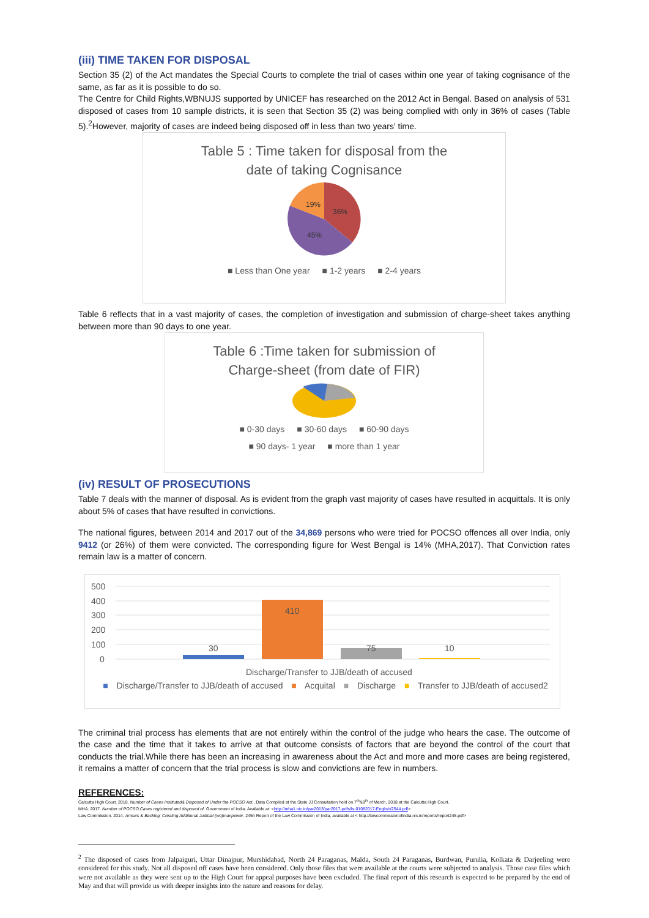(iii) TIME TAKEN FOR DISPOSAL
Section 35 (2) of the Act mandates the Special Courts to complete the trial of cases within one year of taking cognisance of the same, as far as it is possible to do so.
The Centre for Child Rights,WBNUJS supported by UNICEF has researched on the 2012 Act in Bengal. Based on analysis of 531 disposed of cases from 10 sample districts, it is seen that Section 35 (2) was being complied with only in 36% of cases (Table 5).<sup>2</sup>However, majority of cases are indeed being disposed off in less than two years' time.
Table 5 : Time taken for disposal from the
date of taking Cognisance
36%
45%
19%
■ Less than One year ■ 1-2 years ■ 2-4 years
Table 6 reflects that in a vast majority of cases, the completion of investigation and submission of charge-sheet takes anything between more than 90 days to one year.
Table 6 :Time taken for submission of
Charge-sheet (from date of FIR)
■ 0-30 days ■ 30-60 days ■ 60-90 days
■ 90 days- 1 year ■ more than 1 year
(iv) RESULT OF PROSECUTIONS
Table 7 deals with the manner of disposal. As is evident from the graph vast majority of cases have resulted in acquittals. It is only about 5% of cases that have resulted in convictions.
The national figures, between 2014 and 2017 out of the 34,869 persons who were tried for POCSO offences all over India, only 9412 (or 26%) of them were convicted. The corresponding figure for West Bengal is 14% (MHA,2017). That Conviction rates remain law is a matter of concern.
500
400
300
200
100
0
30
410
75
10
Discharge/Transfer to JJB/death of accused
■ Discharge/Transfer to JJB/death of accused ■ Acquital ■ Discharge ■ Transfer to JJB/death of accused2
The criminal trial process has elements that are not entirely within the control of the judge who hears the case. The outcome of the case and the time that it takes to arrive at that outcome consists of factors that are beyond the control of the court that conducts the trial.While there has been an increasing in awareness about the Act and more and more cases are being registered, it remains a matter of concern that the trial process is slow and convictions are few in numbers.
REFERENCES:
Calcutta High Court. 2018. Number of Cases Instituted& Disposed of Under the POCSO Act., Data Compiled at the State JJ Consultation held on 7<sup>th</sup>&8<sup>th</sup> of March, 2018 at the Calcutta High Court.
MHA. 2017. Number of POCSO Cases registered and disposed of. Government of India. Available at: <http://mha1.nic.in/par2013/par2017-pdfs/ls-01082017-English/2544.pdf>
Law Commission. 2014. Arrears & Backlog: Creating Additional Judicial (wo)manpower. 245h Report of the Law Commission of India, available at < http://lawcommissionofindia.nic.in/reports/report245.pdf>
<sup>2</sup> The disposed of cases from Jalpaiguri, Uttar Dinajpur, Murshidabad, North 24 Paraganas, Malda, South 24 Paraganas, Burdwan, Purulia, Kolkata & Darjeeling were considered for this study. Not all disposed off cases have been considered. Only those files that were available at the courts were subjected to analysis. Those case files which were not available as they were sent up to the High Court for appeal purposes have been excluded. The final report of this research is expected to be prepared by the end of May and that will provide us with deeper insights into the nature and reasons for delay.